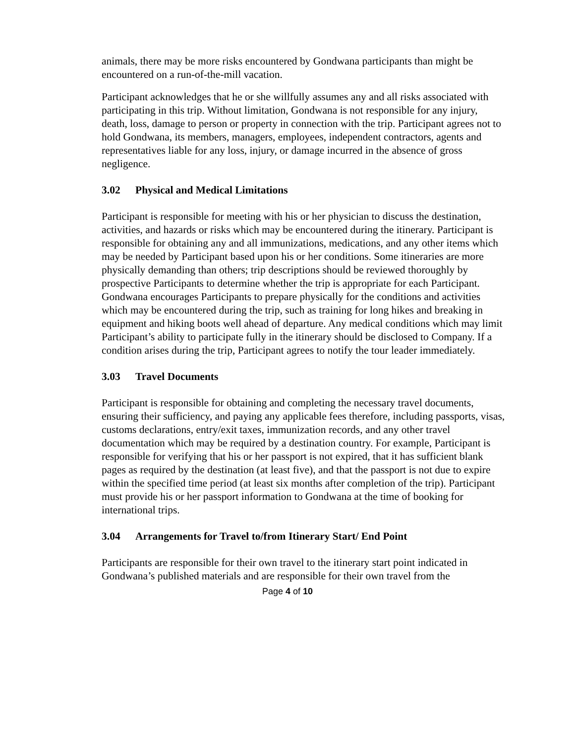animals, there may be more risks encountered by Gondwana participants than might be encountered on a run-of-the-mill vacation.
Participant acknowledges that he or she willfully assumes any and all risks associated with participating in this trip. Without limitation, Gondwana is not responsible for any injury, death, loss, damage to person or property in connection with the trip. Participant agrees not to hold Gondwana, its members, managers, employees, independent contractors, agents and representatives liable for any loss, injury, or damage incurred in the absence of gross negligence.
3.02 Physical and Medical Limitations
Participant is responsible for meeting with his or her physician to discuss the destination, activities, and hazards or risks which may be encountered during the itinerary. Participant is responsible for obtaining any and all immunizations, medications, and any other items which may be needed by Participant based upon his or her conditions. Some itineraries are more physically demanding than others; trip descriptions should be reviewed thoroughly by prospective Participants to determine whether the trip is appropriate for each Participant. Gondwana encourages Participants to prepare physically for the conditions and activities which may be encountered during the trip, such as training for long hikes and breaking in equipment and hiking boots well ahead of departure. Any medical conditions which may limit Participant’s ability to participate fully in the itinerary should be disclosed to Company. If a condition arises during the trip, Participant agrees to notify the tour leader immediately.
3.03 Travel Documents
Participant is responsible for obtaining and completing the necessary travel documents, ensuring their sufficiency, and paying any applicable fees therefore, including passports, visas, customs declarations, entry/exit taxes, immunization records, and any other travel documentation which may be required by a destination country. For example, Participant is responsible for verifying that his or her passport is not expired, that it has sufficient blank pages as required by the destination (at least five), and that the passport is not due to expire within the specified time period (at least six months after completion of the trip). Participant must provide his or her passport information to Gondwana at the time of booking for international trips.
3.04 Arrangements for Travel to/from Itinerary Start/ End Point
Participants are responsible for their own travel to the itinerary start point indicated in Gondwana’s published materials and are responsible for their own travel from the
Page 4 of 10